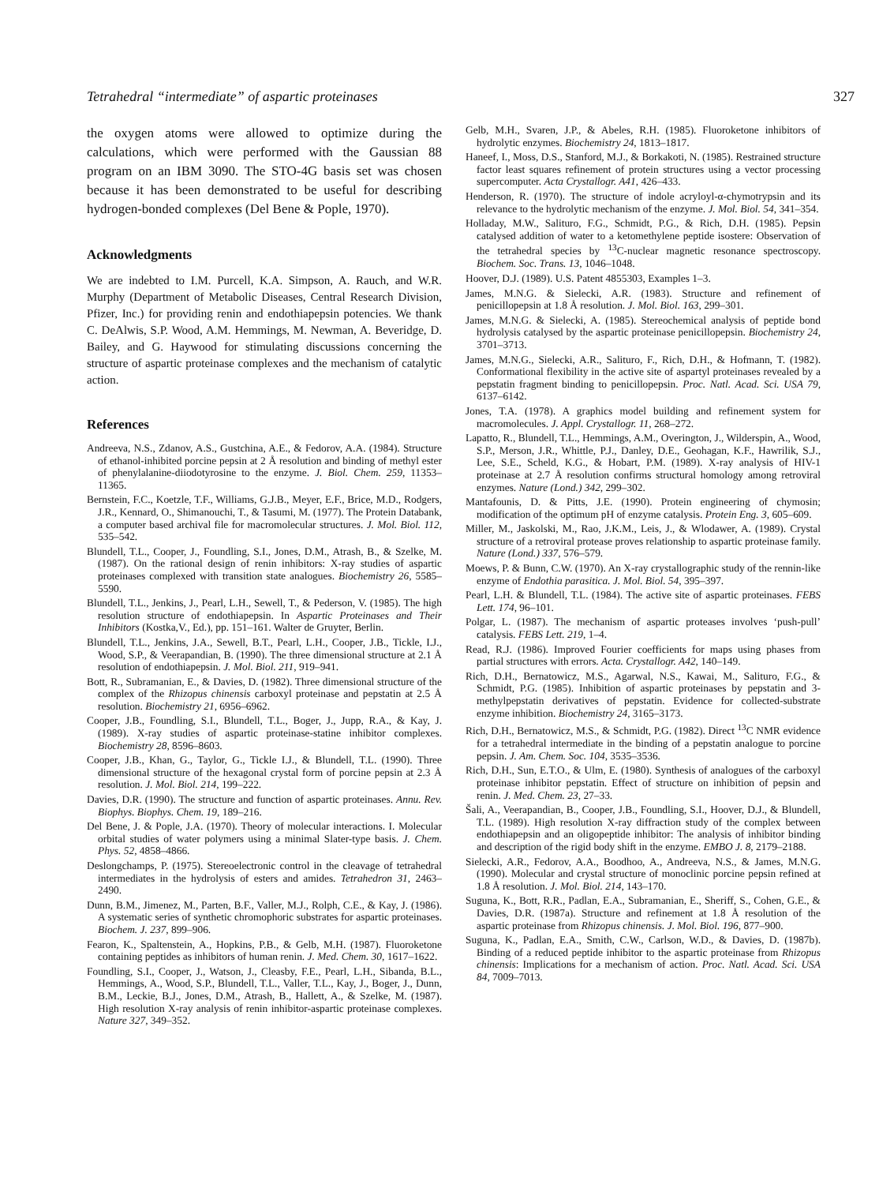Tetrahedral “intermediate” of aspartic proteinases 327
the oxygen atoms were allowed to optimize during the calculations, which were performed with the Gaussian 88 program on an IBM 3090. The STO-4G basis set was chosen because it has been demonstrated to be useful for describing hydrogen-bonded complexes (Del Bene & Pople, 1970).
Acknowledgments
We are indebted to I.M. Purcell, K.A. Simpson, A. Rauch, and W.R. Murphy (Department of Metabolic Diseases, Central Research Division, Pfizer, Inc.) for providing renin and endothiapepsin potencies. We thank C. DeAlwis, S.P. Wood, A.M. Hemmings, M. Newman, A. Beveridge, D. Bailey, and G. Haywood for stimulating discussions concerning the structure of aspartic proteinase complexes and the mechanism of catalytic action.
References
Andreeva, N.S., Zdanov, A.S., Gustchina, A.E., & Fedorov, A.A. (1984). Structure of ethanol-inhibited porcine pepsin at 2 Å resolution and binding of methyl ester of phenylalanine-diiodotyrosine to the enzyme. J. Biol. Chem. 259, 11353–11365.
Bernstein, F.C., Koetzle, T.F., Williams, G.J.B., Meyer, E.F., Brice, M.D., Rodgers, J.R., Kennard, O., Shimanouchi, T., & Tasumi, M. (1977). The Protein Databank, a computer based archival file for macromolecular structures. J. Mol. Biol. 112, 535–542.
Blundell, T.L., Cooper, J., Foundling, S.I., Jones, D.M., Atrash, B., & Szelke, M. (1987). On the rational design of renin inhibitors: X-ray studies of aspartic proteinases complexed with transition state analogues. Biochemistry 26, 5585–5590.
Blundell, T.L., Jenkins, J., Pearl, L.H., Sewell, T., & Pederson, V. (1985). The high resolution structure of endothiapepsin. In Aspartic Proteinases and Their Inhibitors (Kostka,V., Ed.), pp. 151–161. Walter de Gruyter, Berlin.
Blundell, T.L., Jenkins, J.A., Sewell, B.T., Pearl, L.H., Cooper, J.B., Tickle, I.J., Wood, S.P., & Veerapandian, B. (1990). The three dimensional structure at 2.1 Å resolution of endothiapepsin. J. Mol. Biol. 211, 919–941.
Bott, R., Subramanian, E., & Davies, D. (1982). Three dimensional structure of the complex of the Rhizopus chinensis carboxyl proteinase and pepstatin at 2.5 Å resolution. Biochemistry 21, 6956–6962.
Cooper, J.B., Foundling, S.I., Blundell, T.L., Boger, J., Jupp, R.A., & Kay, J. (1989). X-ray studies of aspartic proteinase-statine inhibitor complexes. Biochemistry 28, 8596–8603.
Cooper, J.B., Khan, G., Taylor, G., Tickle I.J., & Blundell, T.L. (1990). Three dimensional structure of the hexagonal crystal form of porcine pepsin at 2.3 Å resolution. J. Mol. Biol. 214, 199–222.
Davies, D.R. (1990). The structure and function of aspartic proteinases. Annu. Rev. Biophys. Biophys. Chem. 19, 189–216.
Del Bene, J. & Pople, J.A. (1970). Theory of molecular interactions. I. Molecular orbital studies of water polymers using a minimal Slater-type basis. J. Chem. Phys. 52, 4858–4866.
Deslongchamps, P. (1975). Stereoelectronic control in the cleavage of tetrahedral intermediates in the hydrolysis of esters and amides. Tetrahedron 31, 2463–2490.
Dunn, B.M., Jimenez, M., Parten, B.F., Valler, M.J., Rolph, C.E., & Kay, J. (1986). A systematic series of synthetic chromophoric substrates for aspartic proteinases. Biochem. J. 237, 899–906.
Fearon, K., Spaltenstein, A., Hopkins, P.B., & Gelb, M.H. (1987). Fluoroketone containing peptides as inhibitors of human renin. J. Med. Chem. 30, 1617–1622.
Foundling, S.I., Cooper, J., Watson, J., Cleasby, F.E., Pearl, L.H., Sibanda, B.L., Hemmings, A., Wood, S.P., Blundell, T.L., Valler, T.L., Kay, J., Boger, J., Dunn, B.M., Leckie, B.J., Jones, D.M., Atrash, B., Hallett, A., & Szelke, M. (1987). High resolution X-ray analysis of renin inhibitor-aspartic proteinase complexes. Nature 327, 349–352.
Gelb, M.H., Svaren, J.P., & Abeles, R.H. (1985). Fluoroketone inhibitors of hydrolytic enzymes. Biochemistry 24, 1813–1817.
Haneef, I., Moss, D.S., Stanford, M.J., & Borkakoti, N. (1985). Restrained structure factor least squares refinement of protein structures using a vector processing supercomputer. Acta Crystallogr. A41, 426–433.
Henderson, R. (1970). The structure of indole acryloyl-α-chymotrypsin and its relevance to the hydrolytic mechanism of the enzyme. J. Mol. Biol. 54, 341–354.
Holladay, M.W., Salituro, F.G., Schmidt, P.G., & Rich, D.H. (1985). Pepsin catalysed addition of water to a ketomethylene peptide isostere: Observation of the tetrahedral species by <sup>13</sup>C-nuclear magnetic resonance spectroscopy. Biochem. Soc. Trans. 13, 1046–1048.
Hoover, D.J. (1989). U.S. Patent 4855303, Examples 1–3.
James, M.N.G. & Sielecki, A.R. (1983). Structure and refinement of penicillopepsin at 1.8 Å resolution. J. Mol. Biol. 163, 299–301.
James, M.N.G. & Sielecki, A. (1985). Stereochemical analysis of peptide bond hydrolysis catalysed by the aspartic proteinase penicillopepsin. Biochemistry 24, 3701–3713.
James, M.N.G., Sielecki, A.R., Salituro, F., Rich, D.H., & Hofmann, T. (1982). Conformational flexibility in the active site of aspartyl proteinases revealed by a pepstatin fragment binding to penicillopepsin. Proc. Natl. Acad. Sci. USA 79, 6137–6142.
Jones, T.A. (1978). A graphics model building and refinement system for macromolecules. J. Appl. Crystallogr. 11, 268–272.
Lapatto, R., Blundell, T.L., Hemmings, A.M., Overington, J., Wilderspin, A., Wood, S.P., Merson, J.R., Whittle, P.J., Danley, D.E., Geohagan, K.F., Hawrilik, S.J., Lee, S.E., Scheld, K.G., & Hobart, P.M. (1989). X-ray analysis of HIV-1 proteinase at 2.7 Å resolution confirms structural homology among retroviral enzymes. Nature (Lond.) 342, 299–302.
Mantafounis, D. & Pitts, J.E. (1990). Protein engineering of chymosin; modification of the optimum pH of enzyme catalysis. Protein Eng. 3, 605–609.
Miller, M., Jaskolski, M., Rao, J.K.M., Leis, J., & Wlodawer, A. (1989). Crystal structure of a retroviral protease proves relationship to aspartic proteinase family. Nature (Lond.) 337, 576–579.
Moews, P. & Bunn, C.W. (1970). An X-ray crystallographic study of the rennin-like enzyme of Endothia parasitica. J. Mol. Biol. 54, 395–397.
Pearl, L.H. & Blundell, T.L. (1984). The active site of aspartic proteinases. FEBS Lett. 174, 96–101.
Polgar, L. (1987). The mechanism of aspartic proteases involves ‘push-pull’ catalysis. FEBS Lett. 219, 1–4.
Read, R.J. (1986). Improved Fourier coefficients for maps using phases from partial structures with errors. Acta. Crystallogr. A42, 140–149.
Rich, D.H., Bernatowicz, M.S., Agarwal, N.S., Kawai, M., Salituro, F.G., & Schmidt, P.G. (1985). Inhibition of aspartic proteinases by pepstatin and 3-methylpepstatin derivatives of pepstatin. Evidence for collected-substrate enzyme inhibition. Biochemistry 24, 3165–3173.
Rich, D.H., Bernatowicz, M.S., & Schmidt, P.G. (1982). Direct <sup>13</sup>C NMR evidence for a tetrahedral intermediate in the binding of a pepstatin analogue to porcine pepsin. J. Am. Chem. Soc. 104, 3535–3536.
Rich, D.H., Sun, E.T.O., & Ulm, E. (1980). Synthesis of analogues of the carboxyl proteinase inhibitor pepstatin. Effect of structure on inhibition of pepsin and renin. J. Med. Chem. 23, 27–33.
Šali, A., Veerapandian, B., Cooper, J.B., Foundling, S.I., Hoover, D.J., & Blundell, T.L. (1989). High resolution X-ray diffraction study of the complex between endothiapepsin and an oligopeptide inhibitor: The analysis of inhibitor binding and description of the rigid body shift in the enzyme. EMBO J. 8, 2179–2188.
Sielecki, A.R., Fedorov, A.A., Boodhoo, A., Andreeva, N.S., & James, M.N.G. (1990). Molecular and crystal structure of monoclinic porcine pepsin refined at 1.8 Å resolution. J. Mol. Biol. 214, 143–170.
Suguna, K., Bott, R.R., Padlan, E.A., Subramanian, E., Sheriff, S., Cohen, G.E., & Davies, D.R. (1987a). Structure and refinement at 1.8 Å resolution of the aspartic proteinase from Rhizopus chinensis. J. Mol. Biol. 196, 877–900.
Suguna, K., Padlan, E.A., Smith, C.W., Carlson, W.D., & Davies, D. (1987b). Binding of a reduced peptide inhibitor to the aspartic proteinase from Rhizopus chinensis: Implications for a mechanism of action. Proc. Natl. Acad. Sci. USA 84, 7009–7013.